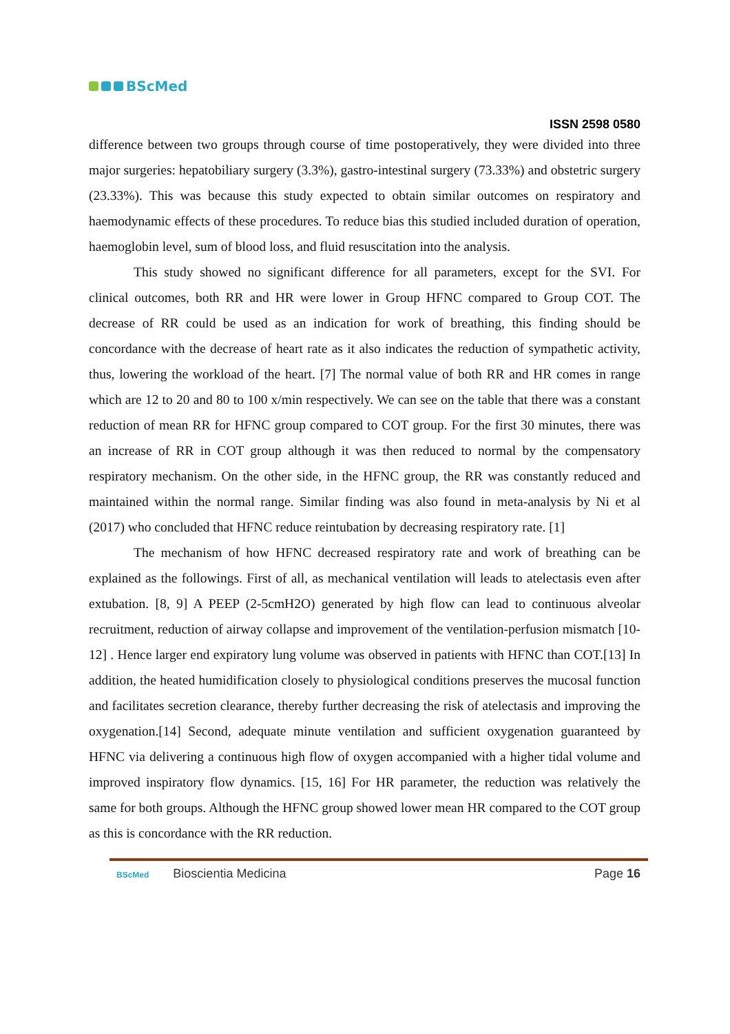BScMed
ISSN 2598 0580
difference between two groups through course of time postoperatively, they were divided into three major surgeries: hepatobiliary surgery (3.3%), gastro-intestinal surgery (73.33%) and obstetric surgery (23.33%). This was because this study expected to obtain similar outcomes on respiratory and haemodynamic effects of these procedures. To reduce bias this studied included duration of operation, haemoglobin level, sum of blood loss, and fluid resuscitation into the analysis.
This study showed no significant difference for all parameters, except for the SVI. For clinical outcomes, both RR and HR were lower in Group HFNC compared to Group COT. The decrease of RR could be used as an indication for work of breathing, this finding should be concordance with the decrease of heart rate as it also indicates the reduction of sympathetic activity, thus, lowering the workload of the heart. [7] The normal value of both RR and HR comes in range which are 12 to 20 and 80 to 100 x/min respectively. We can see on the table that there was a constant reduction of mean RR for HFNC group compared to COT group. For the first 30 minutes, there was an increase of RR in COT group although it was then reduced to normal by the compensatory respiratory mechanism. On the other side, in the HFNC group, the RR was constantly reduced and maintained within the normal range. Similar finding was also found in meta-analysis by Ni et al (2017) who concluded that HFNC reduce reintubation by decreasing respiratory rate. [1]
The mechanism of how HFNC decreased respiratory rate and work of breathing can be explained as the followings. First of all, as mechanical ventilation will leads to atelectasis even after extubation. [8, 9] A PEEP (2-5cmH2O) generated by high flow can lead to continuous alveolar recruitment, reduction of airway collapse and improvement of the ventilation-perfusion mismatch [10-12] . Hence larger end expiratory lung volume was observed in patients with HFNC than COT.[13] In addition, the heated humidification closely to physiological conditions preserves the mucosal function and facilitates secretion clearance, thereby further decreasing the risk of atelectasis and improving the oxygenation.[14] Second, adequate minute ventilation and sufficient oxygenation guaranteed by HFNC via delivering a continuous high flow of oxygen accompanied with a higher tidal volume and improved inspiratory flow dynamics. [15, 16] For HR parameter, the reduction was relatively the same for both groups. Although the HFNC group showed lower mean HR compared to the COT group as this is concordance with the RR reduction.
BScMed Bioscientia Medicina Page 16